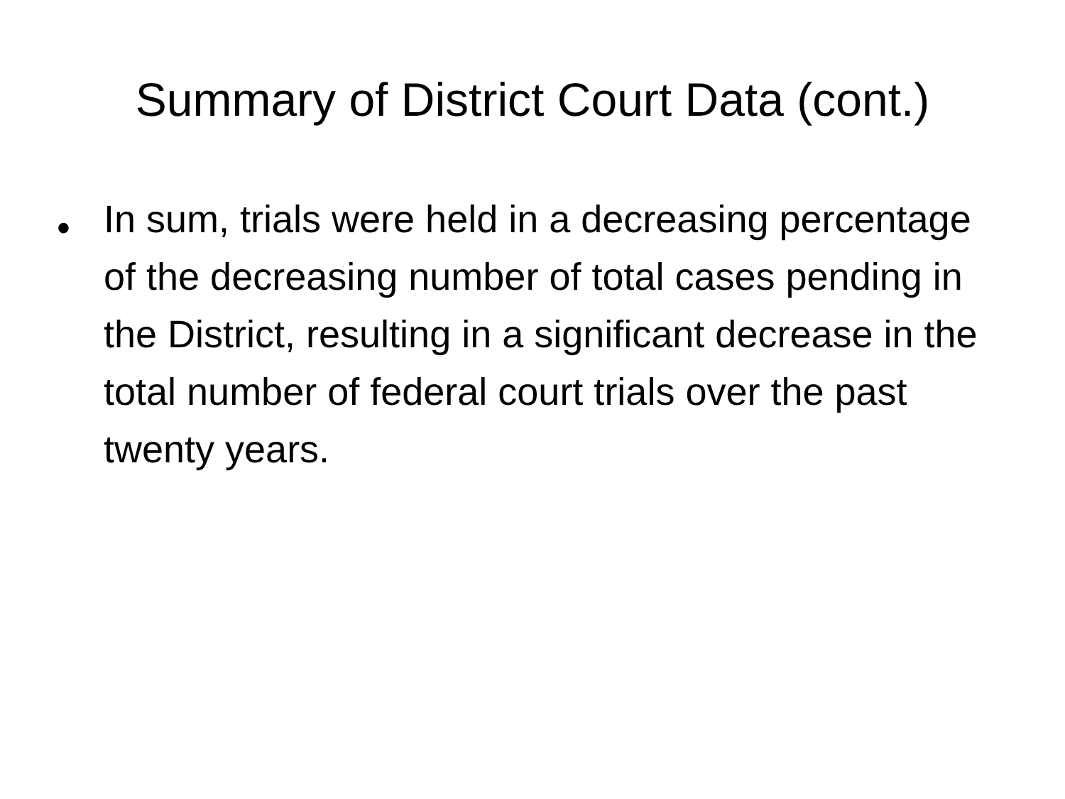Summary of District Court Data (cont.)
•
In sum, trials were held in a decreasing percentage of the decreasing number of total cases pending in the District, resulting in a significant decrease in the total number of federal court trials over the past twenty years.